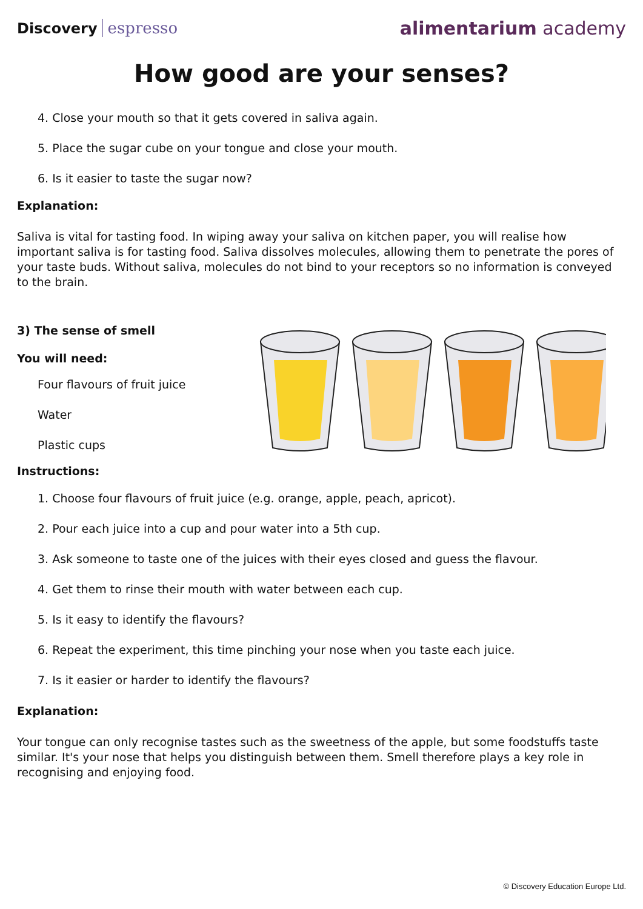Discovery espresso
alimentarium academy
How good are your senses?
4. Close your mouth so that it gets covered in saliva again.
5. Place the sugar cube on your tongue and close your mouth.
6. Is it easier to taste the sugar now?
Explanation:
Saliva is vital for tasting food. In wiping away your saliva on kitchen paper, you will realise how important saliva is for tasting food. Saliva dissolves molecules, allowing them to penetrate the pores of your taste buds. Without saliva, molecules do not bind to your receptors so no information is conveyed to the brain.
3) The sense of smell
You will need:
Four flavours of fruit juice
Water
Plastic cups
Instructions:
1. Choose four flavours of fruit juice (e.g. orange, apple, peach, apricot).
2. Pour each juice into a cup and pour water into a 5th cup.
3. Ask someone to taste one of the juices with their eyes closed and guess the flavour.
4. Get them to rinse their mouth with water between each cup.
5. Is it easy to identify the flavours?
6. Repeat the experiment, this time pinching your nose when you taste each juice.
7. Is it easier or harder to identify the flavours?
Explanation:
Your tongue can only recognise tastes such as the sweetness of the apple, but some foodstuffs taste similar. It's your nose that helps you distinguish between them. Smell therefore plays a key role in recognising and enjoying food.
© Discovery Education Europe Ltd.